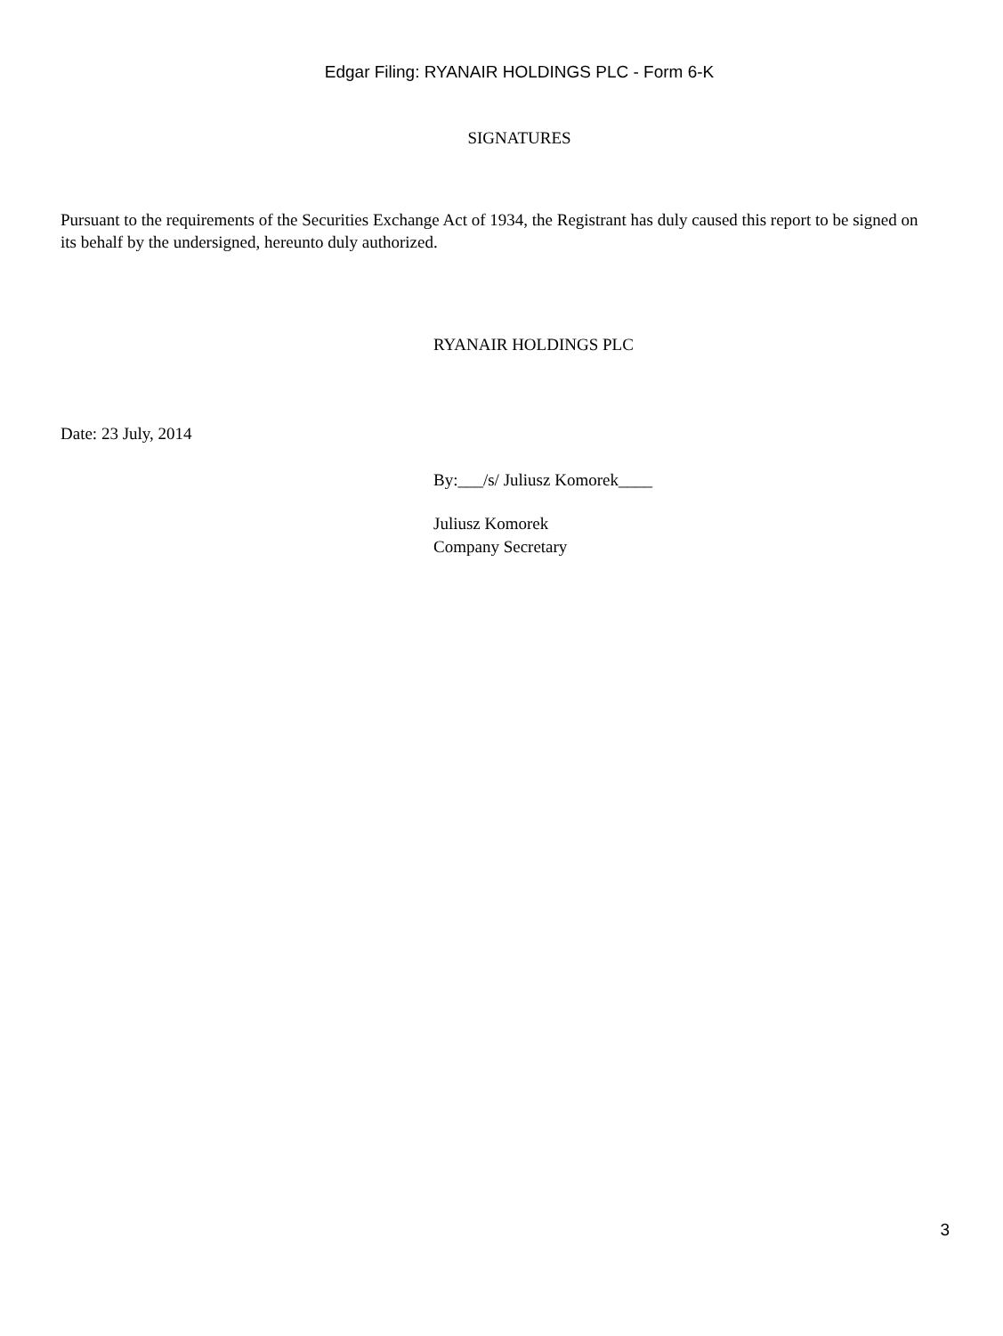Edgar Filing: RYANAIR HOLDINGS PLC - Form 6-K
SIGNATURES
Pursuant to the requirements of the Securities Exchange Act of 1934, the Registrant has duly caused this report to be signed on its behalf by the undersigned, hereunto duly authorized.
RYANAIR HOLDINGS PLC
Date: 23 July, 2014
By:___/s/ Juliusz Komorek____
Juliusz Komorek
Company Secretary
3